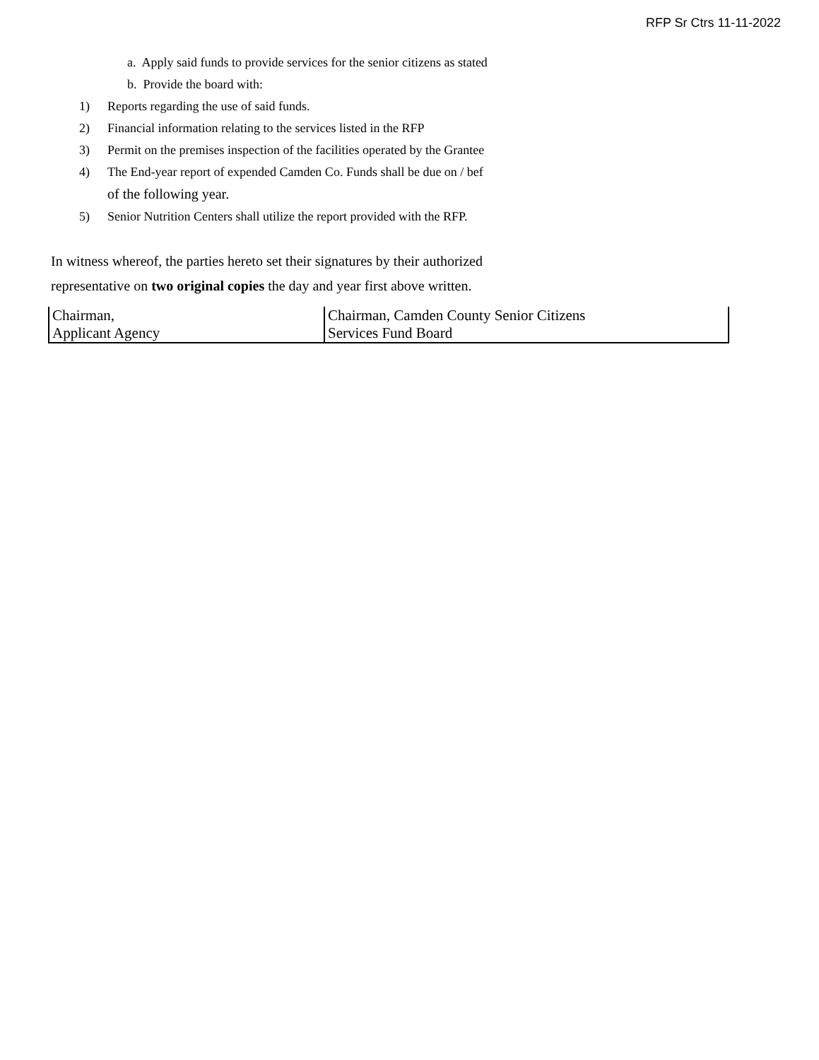RFP Sr Ctrs 11-11-2022
a. Apply said funds to provide services for the senior citizens as stated
b. Provide the board with:
1) Reports regarding the use of said funds.
2) Financial information relating to the services listed in the RFP
3) Permit on the premises inspection of the facilities operated by the Grantee
4) The End-year report of expended Camden Co. Funds shall be due on / bef
of the following year.
5) Senior Nutrition Centers shall utilize the report provided with the RFP.
In witness whereof, the parties hereto set their signatures by their authorized
representative on two original copies the day and year first above written.
| Chairman, Applicant Agency | Chairman, Camden County Senior Citizens Services Fund Board |